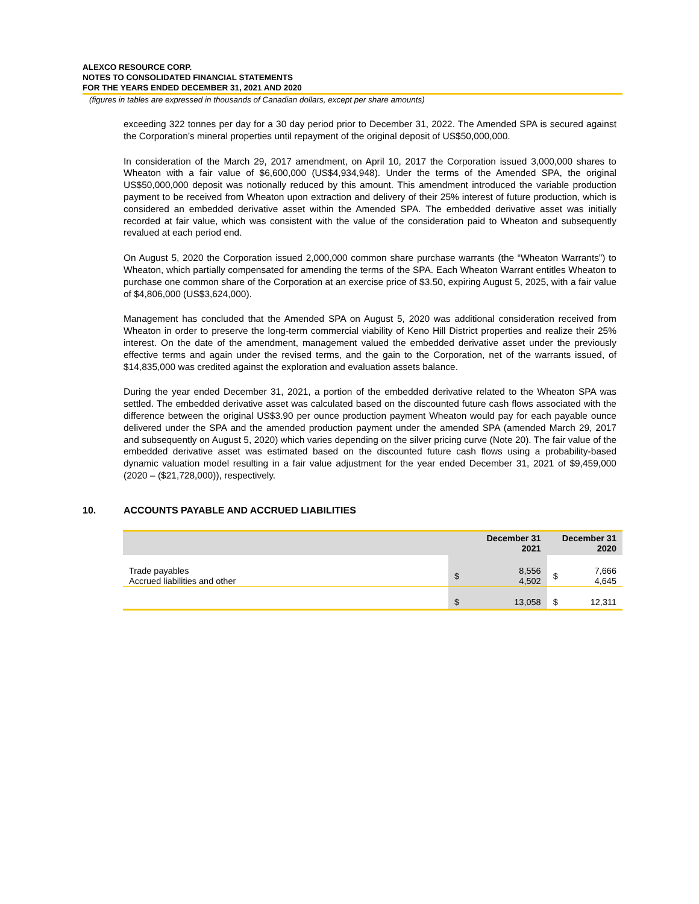ALEXCO RESOURCE CORP.
NOTES TO CONSOLIDATED FINANCIAL STATEMENTS
FOR THE YEARS ENDED DECEMBER 31, 2021 AND 2020
(figures in tables are expressed in thousands of Canadian dollars, except per share amounts)
exceeding 322 tonnes per day for a 30 day period prior to December 31, 2022. The Amended SPA is secured against the Corporation’s mineral properties until repayment of the original deposit of US$50,000,000.
In consideration of the March 29, 2017 amendment, on April 10, 2017 the Corporation issued 3,000,000 shares to Wheaton with a fair value of $6,600,000 (US$4,934,948). Under the terms of the Amended SPA, the original US$50,000,000 deposit was notionally reduced by this amount. This amendment introduced the variable production payment to be received from Wheaton upon extraction and delivery of their 25% interest of future production, which is considered an embedded derivative asset within the Amended SPA. The embedded derivative asset was initially recorded at fair value, which was consistent with the value of the consideration paid to Wheaton and subsequently revalued at each period end.
On August 5, 2020 the Corporation issued 2,000,000 common share purchase warrants (the “Wheaton Warrants”) to Wheaton, which partially compensated for amending the terms of the SPA. Each Wheaton Warrant entitles Wheaton to purchase one common share of the Corporation at an exercise price of $3.50, expiring August 5, 2025, with a fair value of $4,806,000 (US$3,624,000).
Management has concluded that the Amended SPA on August 5, 2020 was additional consideration received from Wheaton in order to preserve the long-term commercial viability of Keno Hill District properties and realize their 25% interest. On the date of the amendment, management valued the embedded derivative asset under the previously effective terms and again under the revised terms, and the gain to the Corporation, net of the warrants issued, of $14,835,000 was credited against the exploration and evaluation assets balance.
During the year ended December 31, 2021, a portion of the embedded derivative related to the Wheaton SPA was settled. The embedded derivative asset was calculated based on the discounted future cash flows associated with the difference between the original US$3.90 per ounce production payment Wheaton would pay for each payable ounce delivered under the SPA and the amended production payment under the amended SPA (amended March 29, 2017 and subsequently on August 5, 2020) which varies depending on the silver pricing curve (Note 20). The fair value of the embedded derivative asset was estimated based on the discounted future cash flows using a probability-based dynamic valuation model resulting in a fair value adjustment for the year ended December 31, 2021 of $9,459,000 (2020 – ($21,728,000)), respectively.
10. ACCOUNTS PAYABLE AND ACCRUED LIABILITIES
| | December 31 2021 | | December 31 2020 | |
| --- | --- | --- | --- | --- |
| Trade payables Accrued liabilities and other | $ | 8,556 4,502 | $ | 7,666 4,645 |
| | $ | 13,058 | $ | 12,311 |